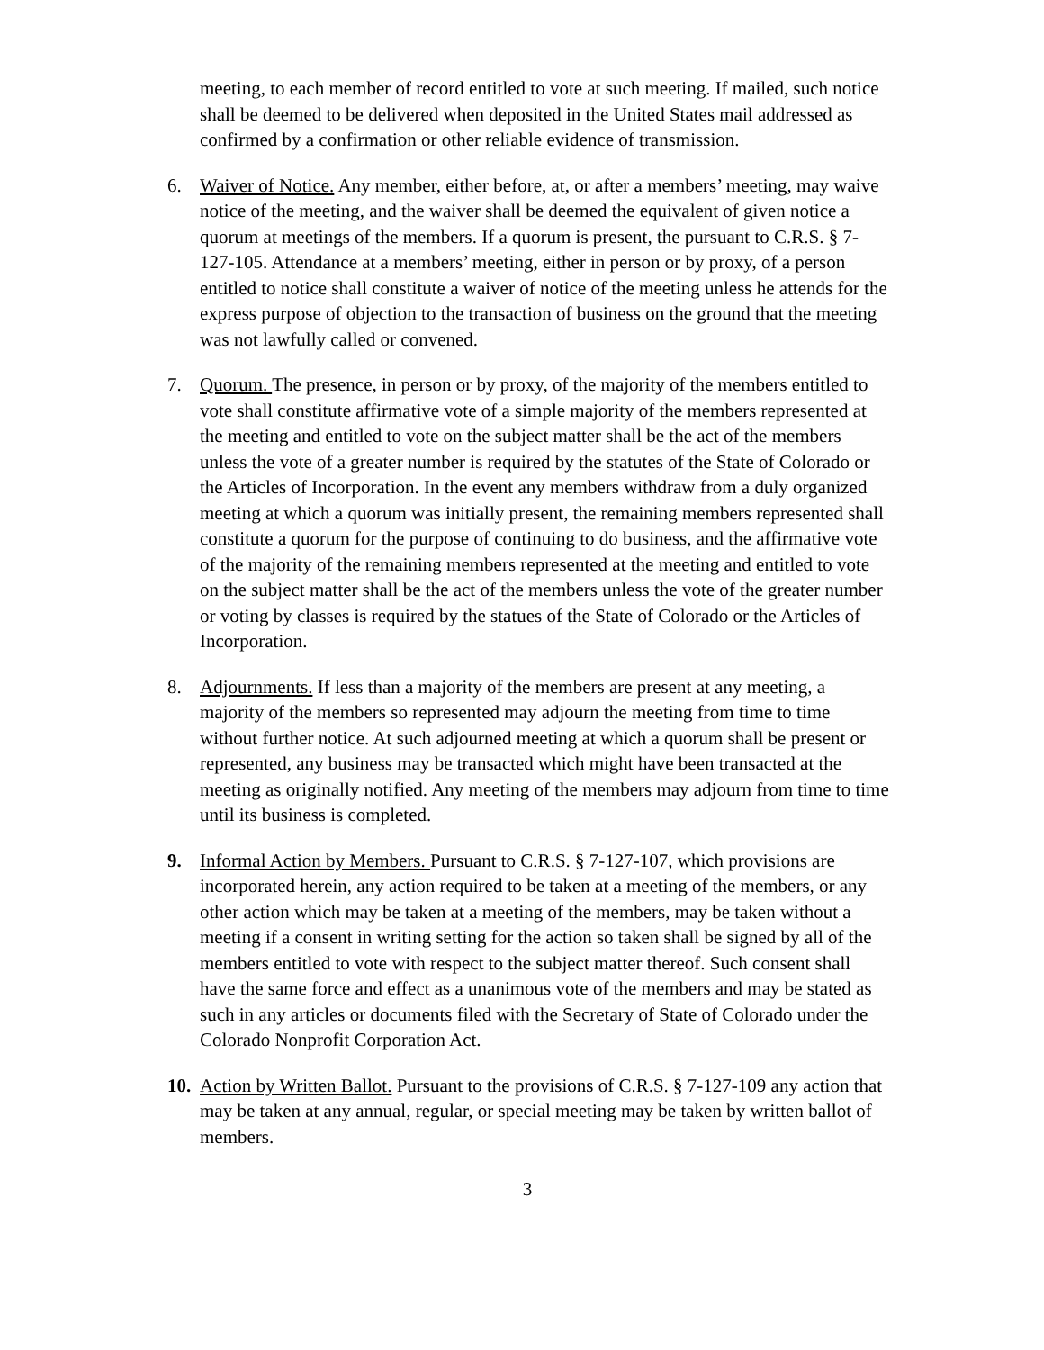meeting, to each member of record entitled to vote at such meeting. If mailed, such notice shall be deemed to be delivered when deposited in the United States mail addressed as confirmed by a confirmation or other reliable evidence of transmission.
6. Waiver of Notice. Any member, either before, at, or after a members’ meeting, may waive notice of the meeting, and the waiver shall be deemed the equivalent of given notice a quorum at meetings of the members. If a quorum is present, the pursuant to C.R.S. § 7-127-105. Attendance at a members’ meeting, either in person or by proxy, of a person entitled to notice shall constitute a waiver of notice of the meeting unless he attends for the express purpose of objection to the transaction of business on the ground that the meeting was not lawfully called or convened.
7. Quorum. The presence, in person or by proxy, of the majority of the members entitled to vote shall constitute affirmative vote of a simple majority of the members represented at the meeting and entitled to vote on the subject matter shall be the act of the members unless the vote of a greater number is required by the statutes of the State of Colorado or the Articles of Incorporation. In the event any members withdraw from a duly organized meeting at which a quorum was initially present, the remaining members represented shall constitute a quorum for the purpose of continuing to do business, and the affirmative vote of the majority of the remaining members represented at the meeting and entitled to vote on the subject matter shall be the act of the members unless the vote of the greater number or voting by classes is required by the statues of the State of Colorado or the Articles of Incorporation.
8. Adjournments. If less than a majority of the members are present at any meeting, a majority of the members so represented may adjourn the meeting from time to time without further notice. At such adjourned meeting at which a quorum shall be present or represented, any business may be transacted which might have been transacted at the meeting as originally notified. Any meeting of the members may adjourn from time to time until its business is completed.
9. Informal Action by Members. Pursuant to C.R.S. § 7-127-107, which provisions are incorporated herein, any action required to be taken at a meeting of the members, or any other action which may be taken at a meeting of the members, may be taken without a meeting if a consent in writing setting for the action so taken shall be signed by all of the members entitled to vote with respect to the subject matter thereof. Such consent shall have the same force and effect as a unanimous vote of the members and may be stated as such in any articles or documents filed with the Secretary of State of Colorado under the Colorado Nonprofit Corporation Act.
10.
Action by Written Ballot. Pursuant to the provisions of C.R.S. § 7-127-109 any action that may be taken at any annual, regular, or special meeting may be taken by written ballot of members.
3